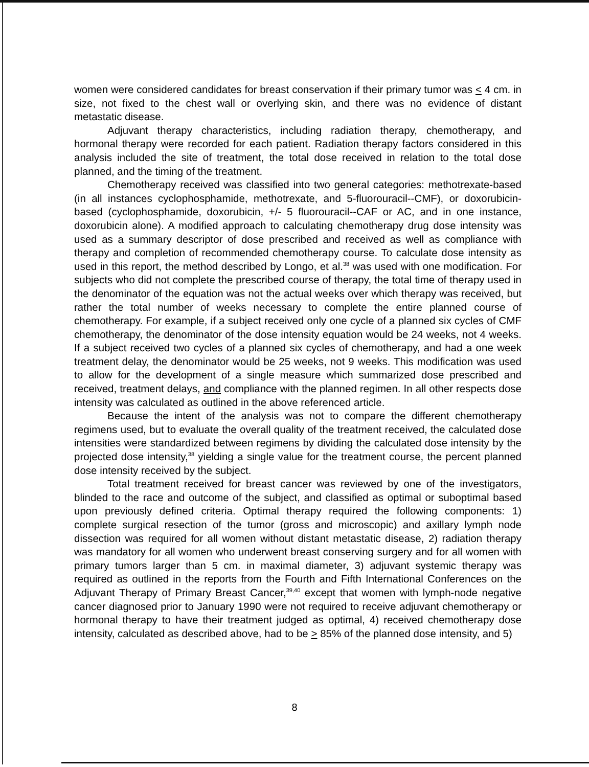women were considered candidates for breast conservation if their primary tumor was < 4 cm. in size, not fixed to the chest wall or overlying skin, and there was no evidence of distant metastatic disease.
Adjuvant therapy characteristics, including radiation therapy, chemotherapy, and hormonal therapy were recorded for each patient. Radiation therapy factors considered in this analysis included the site of treatment, the total dose received in relation to the total dose planned, and the timing of the treatment.
Chemotherapy received was classified into two general categories: methotrexate-based (in all instances cyclophosphamide, methotrexate, and 5-fluorouracil--CMF), or doxorubicin-based (cyclophosphamide, doxorubicin, +/- 5 fluorouracil--CAF or AC, and in one instance, doxorubicin alone). A modified approach to calculating chemotherapy drug dose intensity was used as a summary descriptor of dose prescribed and received as well as compliance with therapy and completion of recommended chemotherapy course. To calculate dose intensity as used in this report, the method described by Longo, et al.<sup>38</sup> was used with one modification. For subjects who did not complete the prescribed course of therapy, the total time of therapy used in the denominator of the equation was not the actual weeks over which therapy was received, but rather the total number of weeks necessary to complete the entire planned course of chemotherapy. For example, if a subject received only one cycle of a planned six cycles of CMF chemotherapy, the denominator of the dose intensity equation would be 24 weeks, not 4 weeks. If a subject received two cycles of a planned six cycles of chemotherapy, and had a one week treatment delay, the denominator would be 25 weeks, not 9 weeks. This modification was used to allow for the development of a single measure which summarized dose prescribed and received, treatment delays, and compliance with the planned regimen. In all other respects dose intensity was calculated as outlined in the above referenced article.
Because the intent of the analysis was not to compare the different chemotherapy regimens used, but to evaluate the overall quality of the treatment received, the calculated dose intensities were standardized between regimens by dividing the calculated dose intensity by the projected dose intensity,<sup>38</sup> yielding a single value for the treatment course, the percent planned dose intensity received by the subject.
Total treatment received for breast cancer was reviewed by one of the investigators, blinded to the race and outcome of the subject, and classified as optimal or suboptimal based upon previously defined criteria. Optimal therapy required the following components: 1) complete surgical resection of the tumor (gross and microscopic) and axillary lymph node dissection was required for all women without distant metastatic disease, 2) radiation therapy was mandatory for all women who underwent breast conserving surgery and for all women with primary tumors larger than 5 cm. in maximal diameter, 3) adjuvant systemic therapy was required as outlined in the reports from the Fourth and Fifth International Conferences on the Adjuvant Therapy of Primary Breast Cancer,<sup>39,40</sup> except that women with lymph-node negative cancer diagnosed prior to January 1990 were not required to receive adjuvant chemotherapy or hormonal therapy to have their treatment judged as optimal, 4) received chemotherapy dose intensity, calculated as described above, had to be > 85% of the planned dose intensity, and 5)
8